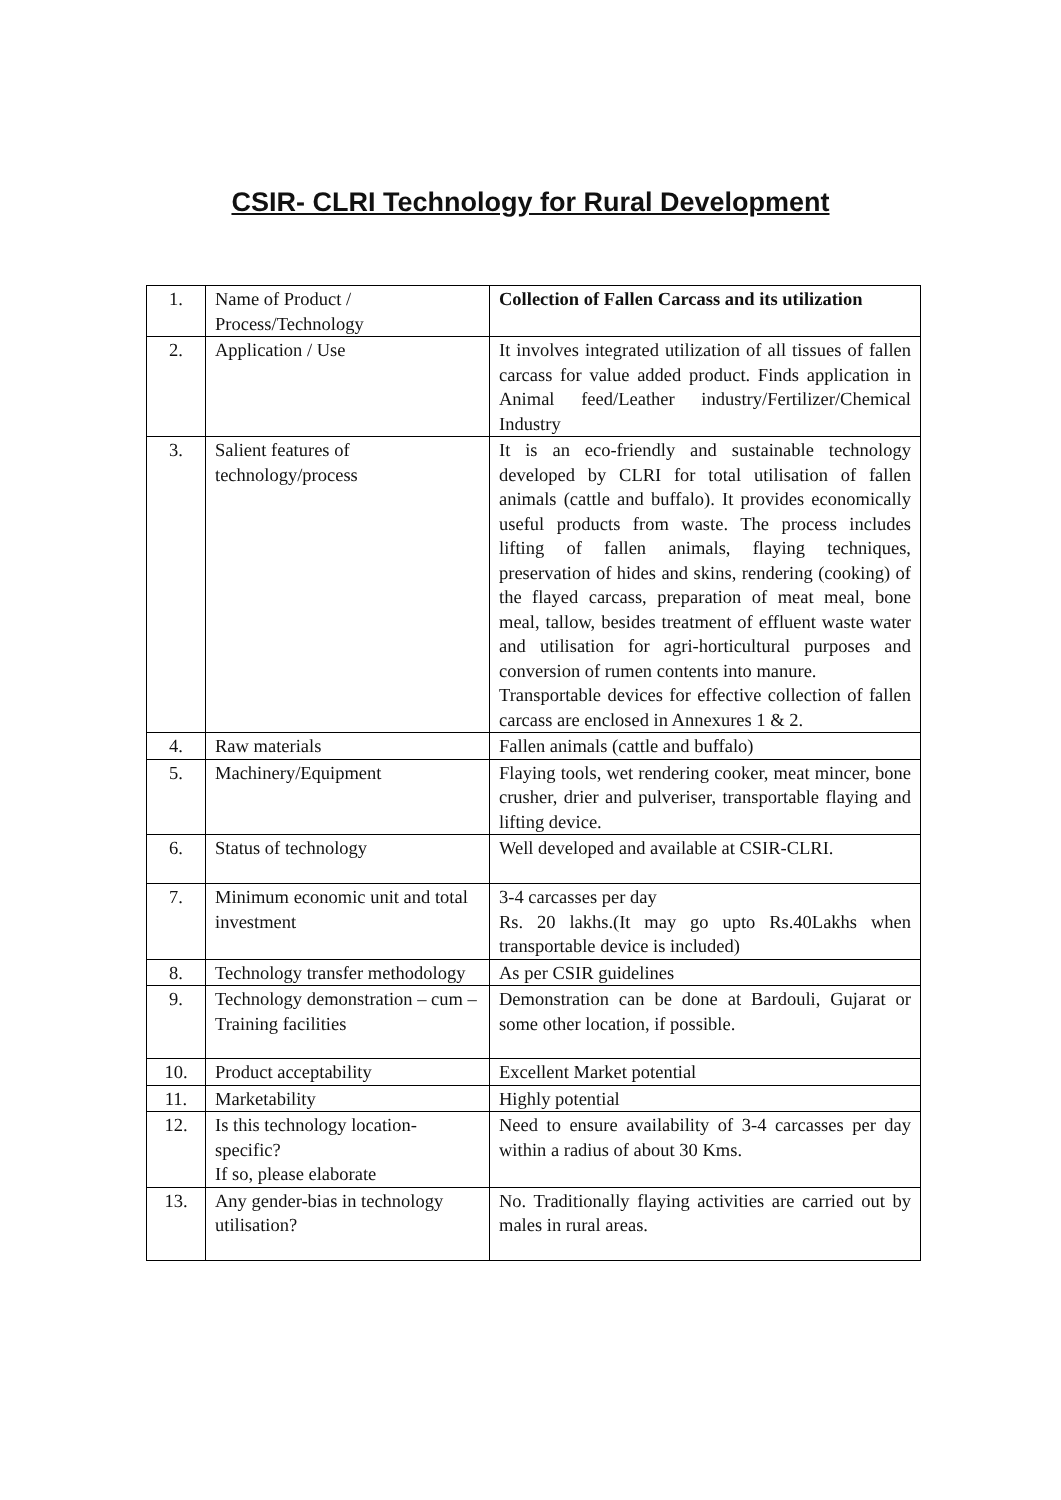CSIR- CLRI Technology for Rural Development
| 1. | Name of Product / Process/Technology | Collection of Fallen Carcass and its utilization |
| 2. | Application / Use | It involves integrated utilization of all tissues of fallen carcass for value added product. Finds application in Animal feed/Leather industry/Fertilizer/Chemical Industry |
| 3. | Salient features of technology/process | It is an eco-friendly and sustainable technology developed by CLRI for total utilisation of fallen animals (cattle and buffalo). It provides economically useful products from waste. The process includes lifting of fallen animals, flaying techniques, preservation of hides and skins, rendering (cooking) of the flayed carcass, preparation of meat meal, bone meal, tallow, besides treatment of effluent waste water and utilisation for agri-horticultural purposes and conversion of rumen contents into manure. Transportable devices for effective collection of fallen carcass are enclosed in Annexures 1 & 2. |
| 4. | Raw materials | Fallen animals (cattle and buffalo) |
| 5. | Machinery/Equipment | Flaying tools, wet rendering cooker, meat mincer, bone crusher, drier and pulveriser, transportable flaying and lifting device. |
| 6. | Status of technology | Well developed and available at CSIR-CLRI. |
| 7. | Minimum economic unit and total investment | 3-4 carcasses per day Rs. 20 lakhs.(It may go upto Rs.40Lakhs when transportable device is included) |
| 8. | Technology transfer methodology | As per CSIR guidelines |
| 9. | Technology demonstration – cum – Training facilities | Demonstration can be done at Bardouli, Gujarat or some other location, if possible. |
| 10. | Product acceptability | Excellent Market potential |
| 11. | Marketability | Highly potential |
| 12. | Is this technology location-specific? If so, please elaborate | Need to ensure availability of 3-4 carcasses per day within a radius of about 30 Kms. |
| 13. | Any gender-bias in technology utilisation? | No. Traditionally flaying activities are carried out by males in rural areas. |